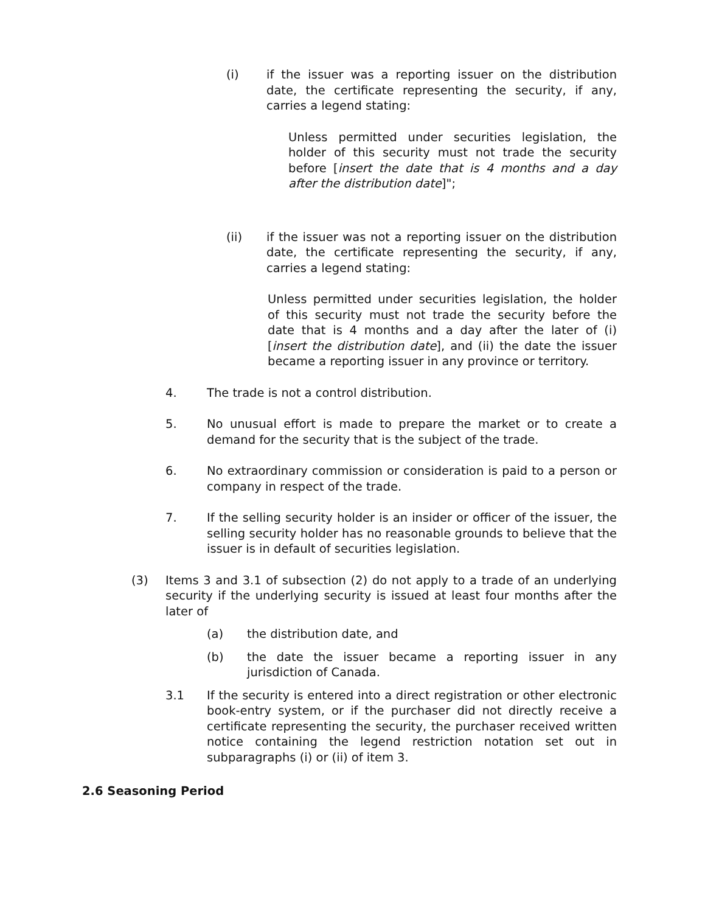(i) if the issuer was a reporting issuer on the distribution date, the certificate representing the security, if any, carries a legend stating:
Unless permitted under securities legislation, the holder of this security must not trade the security before [insert the date that is 4 months and a day after the distribution date]";
(ii) if the issuer was not a reporting issuer on the distribution date, the certificate representing the security, if any, carries a legend stating:
Unless permitted under securities legislation, the holder of this security must not trade the security before the date that is 4 months and a day after the later of (i) [insert the distribution date], and (ii) the date the issuer became a reporting issuer in any province or territory.
4. The trade is not a control distribution.
5. No unusual effort is made to prepare the market or to create a demand for the security that is the subject of the trade.
6. No extraordinary commission or consideration is paid to a person or company in respect of the trade.
7. If the selling security holder is an insider or officer of the issuer, the selling security holder has no reasonable grounds to believe that the issuer is in default of securities legislation.
(3) Items 3 and 3.1 of subsection (2) do not apply to a trade of an underlying security if the underlying security is issued at least four months after the later of
(a) the distribution date, and
(b) the date the issuer became a reporting issuer in any jurisdiction of Canada.
3.1 If the security is entered into a direct registration or other electronic book-entry system, or if the purchaser did not directly receive a certificate representing the security, the purchaser received written notice containing the legend restriction notation set out in subparagraphs (i) or (ii) of item 3.
2.6 Seasoning Period